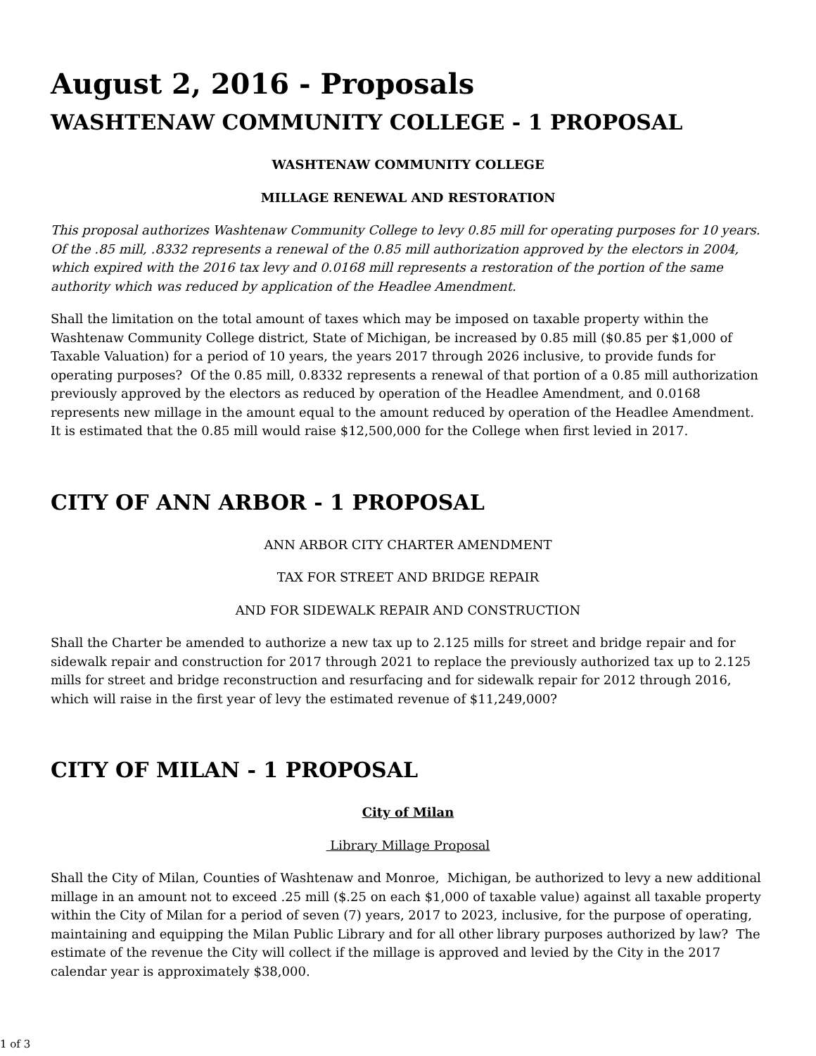August 2, 2016 - Proposals
WASHTENAW COMMUNITY COLLEGE - 1 PROPOSAL
WASHTENAW COMMUNITY COLLEGE
MILLAGE RENEWAL AND RESTORATION
This proposal authorizes Washtenaw Community College to levy 0.85 mill for operating purposes for 10 years. Of the .85 mill, .8332 represents a renewal of the 0.85 mill authorization approved by the electors in 2004, which expired with the 2016 tax levy and 0.0168 mill represents a restoration of the portion of the same authority which was reduced by application of the Headlee Amendment.
Shall the limitation on the total amount of taxes which may be imposed on taxable property within the Washtenaw Community College district, State of Michigan, be increased by 0.85 mill ($0.85 per $1,000 of Taxable Valuation) for a period of 10 years, the years 2017 through 2026 inclusive, to provide funds for operating purposes? Of the 0.85 mill, 0.8332 represents a renewal of that portion of a 0.85 mill authorization previously approved by the electors as reduced by operation of the Headlee Amendment, and 0.0168 represents new millage in the amount equal to the amount reduced by operation of the Headlee Amendment. It is estimated that the 0.85 mill would raise $12,500,000 for the College when first levied in 2017.
CITY OF ANN ARBOR - 1 PROPOSAL
ANN ARBOR CITY CHARTER AMENDMENT
TAX FOR STREET AND BRIDGE REPAIR
AND FOR SIDEWALK REPAIR AND CONSTRUCTION
Shall the Charter be amended to authorize a new tax up to 2.125 mills for street and bridge repair and for sidewalk repair and construction for 2017 through 2021 to replace the previously authorized tax up to 2.125 mills for street and bridge reconstruction and resurfacing and for sidewalk repair for 2012 through 2016, which will raise in the first year of levy the estimated revenue of $11,249,000?
CITY OF MILAN - 1 PROPOSAL
City of Milan
Library Millage Proposal
Shall the City of Milan, Counties of Washtenaw and Monroe, Michigan, be authorized to levy a new additional millage in an amount not to exceed .25 mill ($.25 on each $1,000 of taxable value) against all taxable property within the City of Milan for a period of seven (7) years, 2017 to 2023, inclusive, for the purpose of operating, maintaining and equipping the Milan Public Library and for all other library purposes authorized by law? The estimate of the revenue the City will collect if the millage is approved and levied by the City in the 2017 calendar year is approximately $38,000.
1 of 3